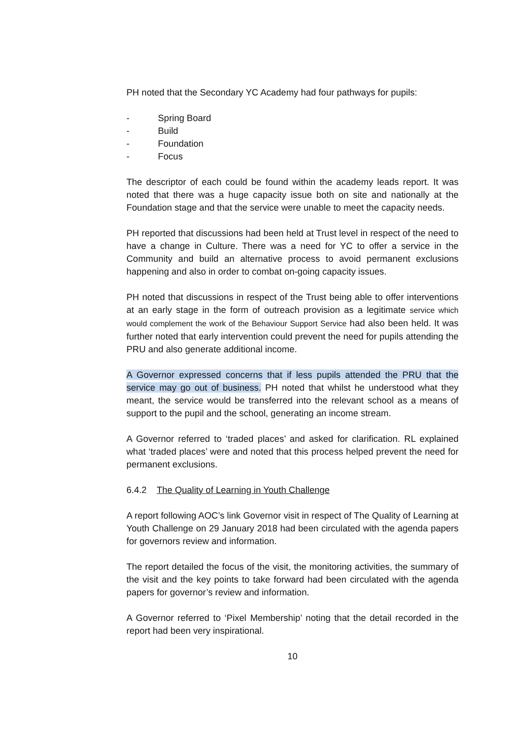PH noted that the Secondary YC Academy had four pathways for pupils:
- Spring Board
- Build
- Foundation
- Focus
The descriptor of each could be found within the academy leads report. It was noted that there was a huge capacity issue both on site and nationally at the Foundation stage and that the service were unable to meet the capacity needs.
PH reported that discussions had been held at Trust level in respect of the need to have a change in Culture. There was a need for YC to offer a service in the Community and build an alternative process to avoid permanent exclusions happening and also in order to combat on-going capacity issues.
PH noted that discussions in respect of the Trust being able to offer interventions at an early stage in the form of outreach provision as a legitimate service which would complement the work of the Behaviour Support Service had also been held. It was further noted that early intervention could prevent the need for pupils attending the PRU and also generate additional income.
A Governor expressed concerns that if less pupils attended the PRU that the service may go out of business. PH noted that whilst he understood what they meant, the service would be transferred into the relevant school as a means of support to the pupil and the school, generating an income stream.
A Governor referred to ‘traded places’ and asked for clarification. RL explained what ‘traded places’ were and noted that this process helped prevent the need for permanent exclusions.
6.4.2 The Quality of Learning in Youth Challenge
A report following AOC’s link Governor visit in respect of The Quality of Learning at Youth Challenge on 29 January 2018 had been circulated with the agenda papers for governors review and information.
The report detailed the focus of the visit, the monitoring activities, the summary of the visit and the key points to take forward had been circulated with the agenda papers for governor’s review and information.
A Governor referred to ‘Pixel Membership’ noting that the detail recorded in the report had been very inspirational.
10